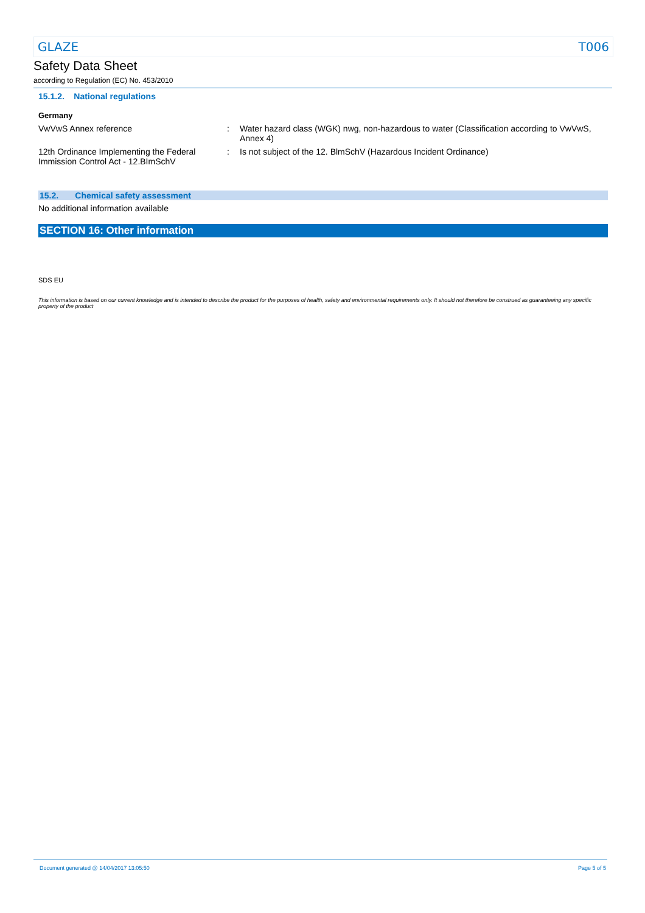GLAZE T006
Safety Data Sheet
according to Regulation (EC) No. 453/2010
15.1.2. National regulations
Germany
VwVwS Annex reference : Water hazard class (WGK) nwg, non-hazardous to water (Classification according to VwVwS, Annex 4)
12th Ordinance Implementing the Federal Immission Control Act - 12.BImSchV
: Is not subject of the 12. BlmSchV (Hazardous Incident Ordinance)
15.2. Chemical safety assessment
No additional information available
SECTION 16: Other information
SDS EU
This information is based on our current knowledge and is intended to describe the product for the purposes of health, safety and environmental requirements only. It should not therefore be construed as guaranteeing any specific property of the product
Document generated @ 14/04/2017 13:05:50 Page 5 of 5